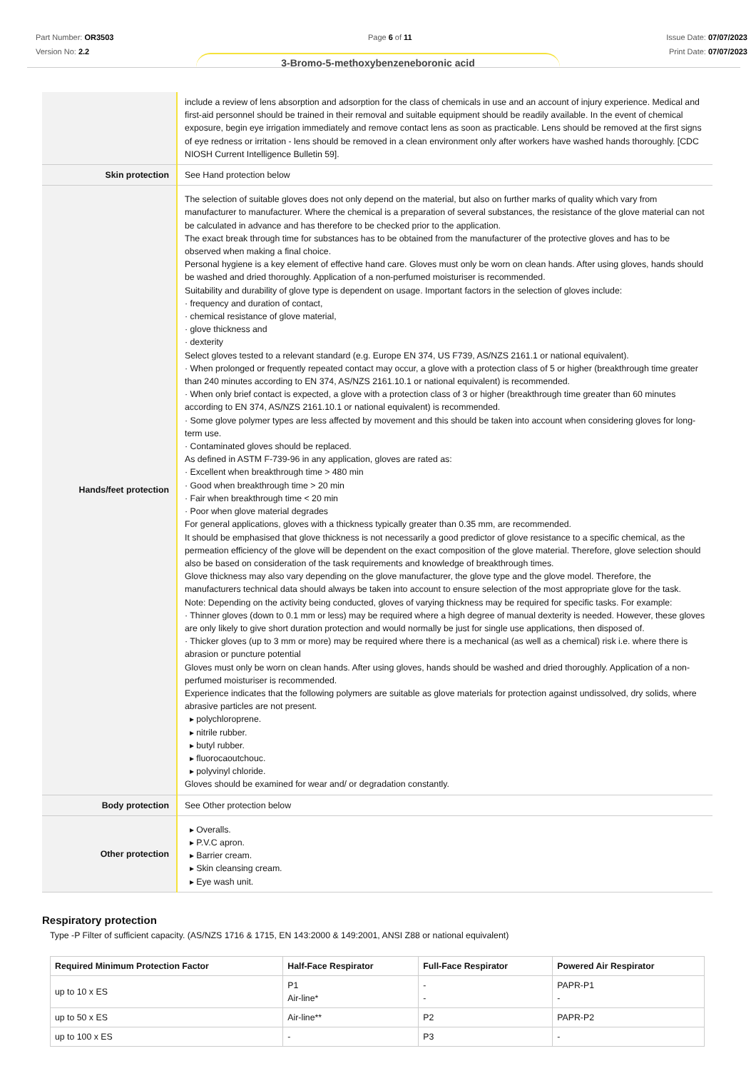Part Number: OR3503
Version No: 2.2
Page 6 of 11 Issue Date: 07/07/2023
Print Date: 07/07/2023
3-Bromo-5-methoxybenzeneboronic acid
| | include a review of lens absorption and adsorption for the class of chemicals in use and an account of injury experience. Medical and first-aid personnel should be trained in their removal and suitable equipment should be readily available. In the event of chemical exposure, begin eye irrigation immediately and remove contact lens as soon as practicable. Lens should be removed at the first signs of eye redness or irritation - lens should be removed in a clean environment only after workers have washed hands thoroughly. [CDC NIOSH Current Intelligence Bulletin 59]. |
| Skin protection | See Hand protection below |
| Hands/feet protection | The selection of suitable gloves does not only depend on the material, but also on further marks of quality which vary from manufacturer to manufacturer. Where the chemical is a preparation of several substances, the resistance of the glove material can not be calculated in advance and has therefore to be checked prior to the application. The exact break through time for substances has to be obtained from the manufacturer of the protective gloves and has to be observed when making a final choice. Personal hygiene is a key element of effective hand care. Gloves must only be worn on clean hands. After using gloves, hands should be washed and dried thoroughly. Application of a non-perfumed moisturiser is recommended. Suitability and durability of glove type is dependent on usage. Important factors in the selection of gloves include: · frequency and duration of contact, · chemical resistance of glove material, · glove thickness and · dexterity Select gloves tested to a relevant standard (e.g. Europe EN 374, US F739, AS/NZS 2161.1 or national equivalent). · When prolonged or frequently repeated contact may occur, a glove with a protection class of 5 or higher (breakthrough time greater than 240 minutes according to EN 374, AS/NZS 2161.10.1 or national equivalent) is recommended. · When only brief contact is expected, a glove with a protection class of 3 or higher (breakthrough time greater than 60 minutes according to EN 374, AS/NZS 2161.10.1 or national equivalent) is recommended. · Some glove polymer types are less affected by movement and this should be taken into account when considering gloves for long-term use. · Contaminated gloves should be replaced. As defined in ASTM F-739-96 in any application, gloves are rated as: · Excellent when breakthrough time > 480 min · Good when breakthrough time > 20 min · Fair when breakthrough time < 20 min · Poor when glove material degrades For general applications, gloves with a thickness typically greater than 0.35 mm, are recommended. It should be emphasised that glove thickness is not necessarily a good predictor of glove resistance to a specific chemical, as the permeation efficiency of the glove will be dependent on the exact composition of the glove material. Therefore, glove selection should also be based on consideration of the task requirements and knowledge of breakthrough times. Glove thickness may also vary depending on the glove manufacturer, the glove type and the glove model. Therefore, the manufacturers technical data should always be taken into account to ensure selection of the most appropriate glove for the task. Note: Depending on the activity being conducted, gloves of varying thickness may be required for specific tasks. For example: · Thinner gloves (down to 0.1 mm or less) may be required where a high degree of manual dexterity is needed. However, these gloves are only likely to give short duration protection and would normally be just for single use applications, then disposed of. · Thicker gloves (up to 3 mm or more) may be required where there is a mechanical (as well as a chemical) risk i.e. where there is abrasion or puncture potential Gloves must only be worn on clean hands. After using gloves, hands should be washed and dried thoroughly. Application of a non-perfumed moisturiser is recommended. Experience indicates that the following polymers are suitable as glove materials for protection against undissolved, dry solids, where abrasive particles are not present. ▸ polychloroprene. ▸ nitrile rubber. ▸ butyl rubber. ▸ fluorocaoutchouc. ▸ polyvinyl chloride. Gloves should be examined for wear and/ or degradation constantly. |
| Body protection | See Other protection below |
| Other protection | ▸ Overalls. ▸ P.V.C apron. ▸ Barrier cream. ▸ Skin cleansing cream. ▸ Eye wash unit. |
Respiratory protection
Type -P Filter of sufficient capacity. (AS/NZS 1716 & 1715, EN 143:2000 & 149:2001, ANSI Z88 or national equivalent)
| Required Minimum Protection Factor | Half-Face Respirator | Full-Face Respirator | Powered Air Respirator |
| --- | --- | --- | --- |
| up to 10 x ES | P1 Air-line* | - - | PAPR-P1 - |
| up to 50 x ES | Air-line** | P2 | PAPR-P2 |
| up to 100 x ES | - | P3 | - |